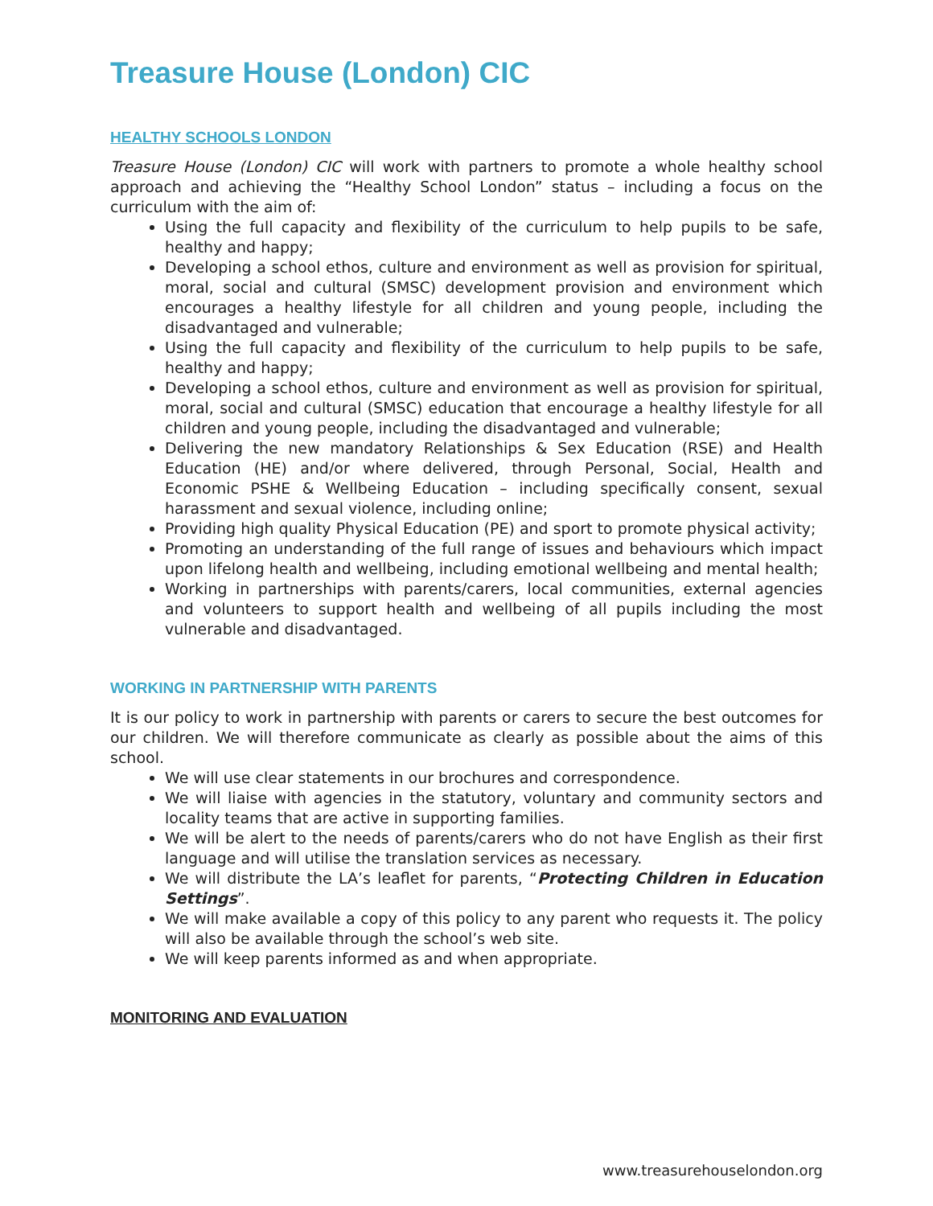Treasure House (London) CIC
HEALTHY SCHOOLS LONDON
Treasure House (London) CIC will work with partners to promote a whole healthy school approach and achieving the “Healthy School London” status – including a focus on the curriculum with the aim of:
Using the full capacity and flexibility of the curriculum to help pupils to be safe, healthy and happy;
Developing a school ethos, culture and environment as well as provision for spiritual, moral, social and cultural (SMSC) development provision and environment which encourages a healthy lifestyle for all children and young people, including the disadvantaged and vulnerable;
Using the full capacity and flexibility of the curriculum to help pupils to be safe, healthy and happy;
Developing a school ethos, culture and environment as well as provision for spiritual, moral, social and cultural (SMSC) education that encourage a healthy lifestyle for all children and young people, including the disadvantaged and vulnerable;
Delivering the new mandatory Relationships & Sex Education (RSE) and Health Education (HE) and/or where delivered, through Personal, Social, Health and Economic PSHE & Wellbeing Education – including specifically consent, sexual harassment and sexual violence, including online;
Providing high quality Physical Education (PE) and sport to promote physical activity;
Promoting an understanding of the full range of issues and behaviours which impact upon lifelong health and wellbeing, including emotional wellbeing and mental health;
Working in partnerships with parents/carers, local communities, external agencies and volunteers to support health and wellbeing of all pupils including the most vulnerable and disadvantaged.
WORKING IN PARTNERSHIP WITH PARENTS
It is our policy to work in partnership with parents or carers to secure the best outcomes for our children. We will therefore communicate as clearly as possible about the aims of this school.
We will use clear statements in our brochures and correspondence.
We will liaise with agencies in the statutory, voluntary and community sectors and locality teams that are active in supporting families.
We will be alert to the needs of parents/carers who do not have English as their first language and will utilise the translation services as necessary.
We will distribute the LA’s leaflet for parents, “Protecting Children in Education Settings”.
We will make available a copy of this policy to any parent who requests it. The policy will also be available through the school’s web site.
We will keep parents informed as and when appropriate.
MONITORING AND EVALUATION
www.treasurehouselondon.org